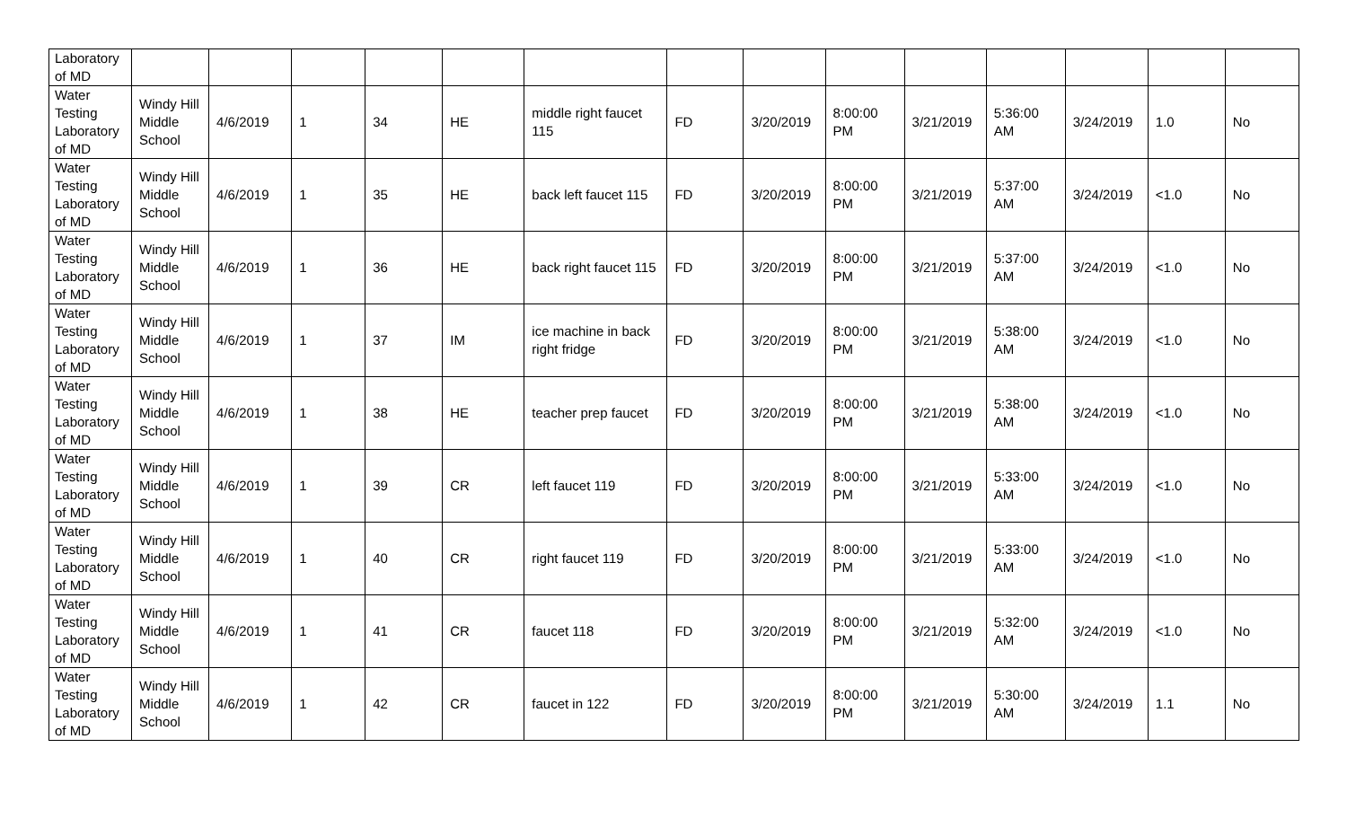| Laboratory of MD | | | | | | | | | | | | | | |
| Water Testing Laboratory of MD | Windy Hill Middle School | 4/6/2019 | 1 | 34 | HE | middle right faucet 115 | FD | 3/20/2019 | 8:00:00 PM | 3/21/2019 | 5:36:00 AM | 3/24/2019 | 1.0 | No |
| Water Testing Laboratory of MD | Windy Hill Middle School | 4/6/2019 | 1 | 35 | HE | back left faucet 115 | FD | 3/20/2019 | 8:00:00 PM | 3/21/2019 | 5:37:00 AM | 3/24/2019 | <1.0 | No |
| Water Testing Laboratory of MD | Windy Hill Middle School | 4/6/2019 | 1 | 36 | HE | back right faucet 115 | FD | 3/20/2019 | 8:00:00 PM | 3/21/2019 | 5:37:00 AM | 3/24/2019 | <1.0 | No |
| Water Testing Laboratory of MD | Windy Hill Middle School | 4/6/2019 | 1 | 37 | IM | ice machine in back right fridge | FD | 3/20/2019 | 8:00:00 PM | 3/21/2019 | 5:38:00 AM | 3/24/2019 | <1.0 | No |
| Water Testing Laboratory of MD | Windy Hill Middle School | 4/6/2019 | 1 | 38 | HE | teacher prep faucet | FD | 3/20/2019 | 8:00:00 PM | 3/21/2019 | 5:38:00 AM | 3/24/2019 | <1.0 | No |
| Water Testing Laboratory of MD | Windy Hill Middle School | 4/6/2019 | 1 | 39 | CR | left faucet 119 | FD | 3/20/2019 | 8:00:00 PM | 3/21/2019 | 5:33:00 AM | 3/24/2019 | <1.0 | No |
| Water Testing Laboratory of MD | Windy Hill Middle School | 4/6/2019 | 1 | 40 | CR | right faucet 119 | FD | 3/20/2019 | 8:00:00 PM | 3/21/2019 | 5:33:00 AM | 3/24/2019 | <1.0 | No |
| Water Testing Laboratory of MD | Windy Hill Middle School | 4/6/2019 | 1 | 41 | CR | faucet 118 | FD | 3/20/2019 | 8:00:00 PM | 3/21/2019 | 5:32:00 AM | 3/24/2019 | <1.0 | No |
| Water Testing Laboratory of MD | Windy Hill Middle School | 4/6/2019 | 1 | 42 | CR | faucet in 122 | FD | 3/20/2019 | 8:00:00 PM | 3/21/2019 | 5:30:00 AM | 3/24/2019 | 1.1 | No |